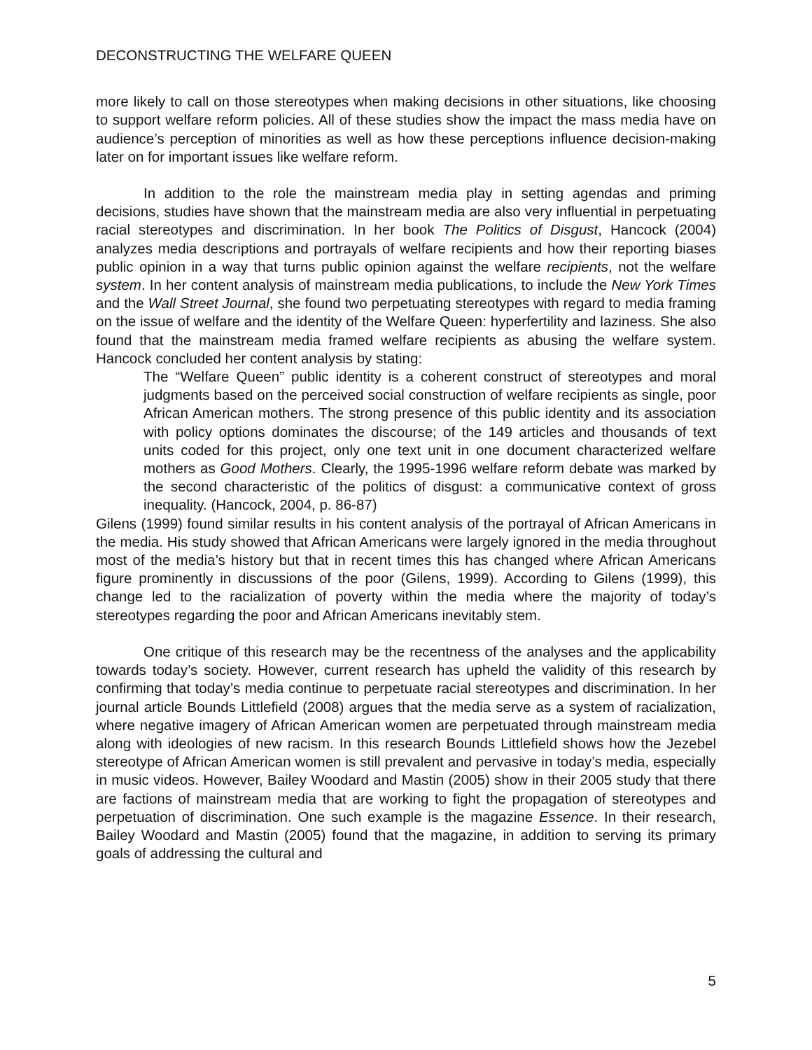DECONSTRUCTING THE WELFARE QUEEN
more likely to call on those stereotypes when making decisions in other situations, like choosing to support welfare reform policies. All of these studies show the impact the mass media have on audience’s perception of minorities as well as how these perceptions influence decision-making later on for important issues like welfare reform.
In addition to the role the mainstream media play in setting agendas and priming decisions, studies have shown that the mainstream media are also very influential in perpetuating racial stereotypes and discrimination. In her book The Politics of Disgust, Hancock (2004) analyzes media descriptions and portrayals of welfare recipients and how their reporting biases public opinion in a way that turns public opinion against the welfare recipients, not the welfare system. In her content analysis of mainstream media publications, to include the New York Times and the Wall Street Journal, she found two perpetuating stereotypes with regard to media framing on the issue of welfare and the identity of the Welfare Queen: hyperfertility and laziness. She also found that the mainstream media framed welfare recipients as abusing the welfare system. Hancock concluded her content analysis by stating:
The “Welfare Queen” public identity is a coherent construct of stereotypes and moral judgments based on the perceived social construction of welfare recipients as single, poor African American mothers. The strong presence of this public identity and its association with policy options dominates the discourse; of the 149 articles and thousands of text units coded for this project, only one text unit in one document characterized welfare mothers as Good Mothers. Clearly, the 1995-1996 welfare reform debate was marked by the second characteristic of the politics of disgust: a communicative context of gross inequality. (Hancock, 2004, p. 86-87)
Gilens (1999) found similar results in his content analysis of the portrayal of African Americans in the media. His study showed that African Americans were largely ignored in the media throughout most of the media’s history but that in recent times this has changed where African Americans figure prominently in discussions of the poor (Gilens, 1999). According to Gilens (1999), this change led to the racialization of poverty within the media where the majority of today’s stereotypes regarding the poor and African Americans inevitably stem.
One critique of this research may be the recentness of the analyses and the applicability towards today’s society. However, current research has upheld the validity of this research by confirming that today’s media continue to perpetuate racial stereotypes and discrimination. In her journal article Bounds Littlefield (2008) argues that the media serve as a system of racialization, where negative imagery of African American women are perpetuated through mainstream media along with ideologies of new racism. In this research Bounds Littlefield shows how the Jezebel stereotype of African American women is still prevalent and pervasive in today’s media, especially in music videos. However, Bailey Woodard and Mastin (2005) show in their 2005 study that there are factions of mainstream media that are working to fight the propagation of stereotypes and perpetuation of discrimination. One such example is the magazine Essence. In their research, Bailey Woodard and Mastin (2005) found that the magazine, in addition to serving its primary goals of addressing the cultural and
5